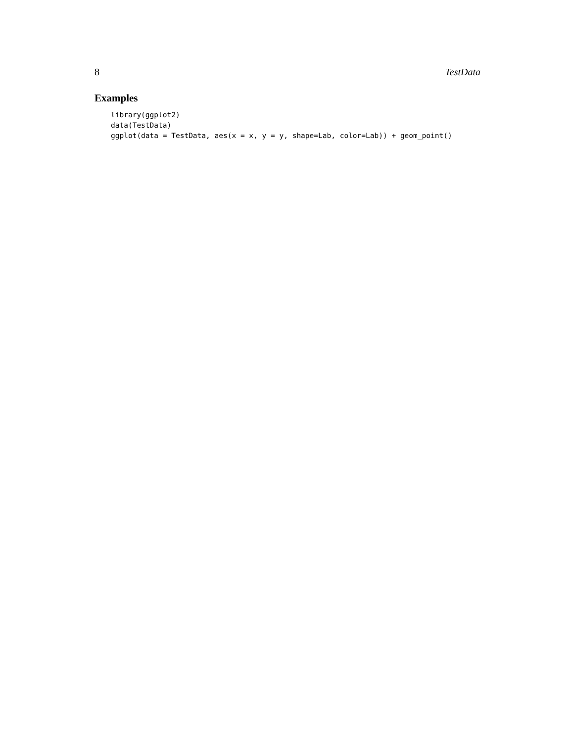8 TestData
Examples
library(ggplot2)
data(TestData)
ggplot(data = TestData, aes(x = x, y = y, shape=Lab, color=Lab)) + geom_point()